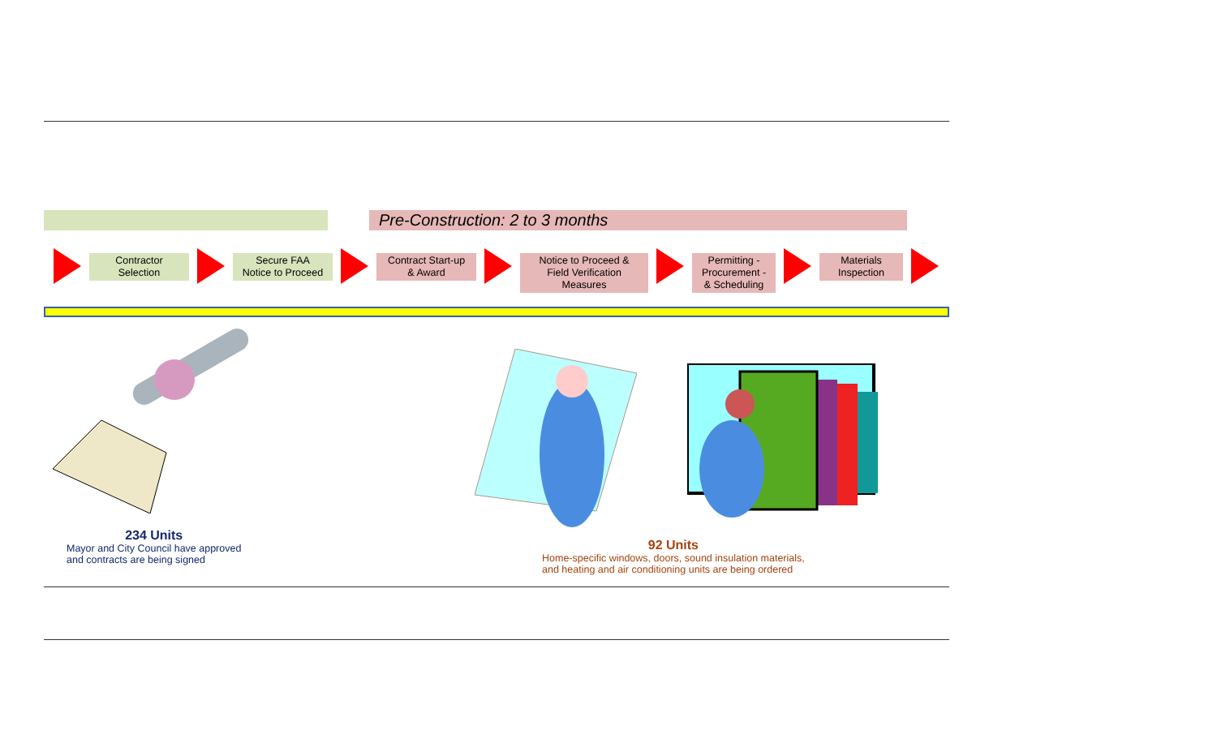Pre-Construction: 2 to 3 months
Contractor
Selection
Secure FAA
Notice to Proceed
Contract Start-up
& Award
Notice to Proceed &
Field Verification Measures
Permitting -
Procurement -
& Scheduling
Materials
Inspection
234 Units
Mayor and City Council have approved
and contracts are being signed
92 Units
Home-specific windows, doors, sound insulation materials,
and heating and air conditioning units are being ordered